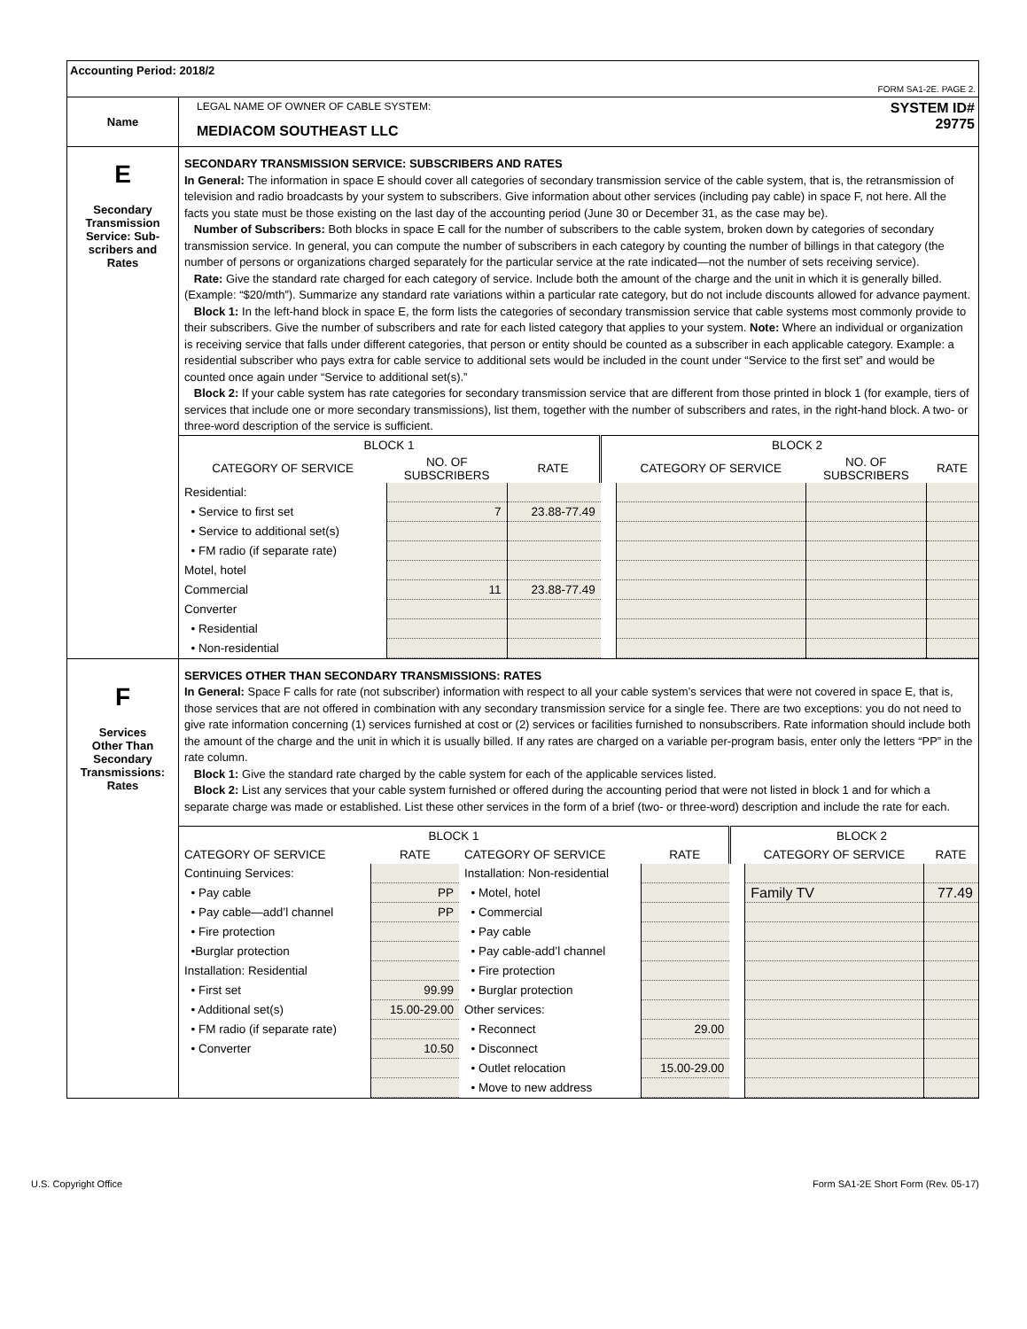| Accounting Period: 2018/2 FORM SA1-2E. PAGE 2. | |
| Name | LEGAL NAME OF OWNER OF CABLE SYSTEM: SYSTEM ID# MEDIACOM SOUTHEAST LLC 29775 |
| E Secondary Transmission Service: Sub- scribers and Rates | SECONDARY TRANSMISSION SERVICE: SUBSCRIBERS AND RATES In General: The information in space E should cover all categories of secondary transmission service of the cable system, that is, the retransmission of television and radio broadcasts by your system to subscribers. Give information about other services (including pay cable) in space F, not here. All the facts you state must be those existing on the last day of the accounting period (June 30 or December 31, as the case may be). Number of Subscribers: Both blocks in space E call for the number of subscribers to the cable system, broken down by categories of secondary transmission service. In general, you can compute the number of subscribers in each category by counting the number of billings in that category (the number of persons or organizations charged separately for the particular service at the rate indicated—not the number of sets receiving service). Rate: Give the standard rate charged for each category of service. Include both the amount of the charge and the unit in which it is generally billed. (Example: “$20/mth”). Summarize any standard rate variations within a particular rate category, but do not include discounts allowed for advance payment. Block 1: In the left-hand block in space E, the form lists the categories of secondary transmission service that cable systems most commonly provide to their subscribers. Give the number of subscribers and rate for each listed category that applies to your system. Note: Where an individual or organization is receiving service that falls under different categories, that person or entity should be counted as a subscriber in each applicable category. Example: a residential subscriber who pays extra for cable service to additional sets would be included in the count under “Service to the first set” and would be counted once again under “Service to additional set(s).” Block 2: If your cable system has rate categories for secondary transmission service that are different from those printed in block 1 (for example, tiers of services that include one or more secondary transmissions), list them, together with the number of subscribers and rates, in the right-hand block. A two- or three-word description of the service is sufficient. / BLOCK 1 / / / / BLOCK 2 / / / / --- / --- / --- / --- / --- / --- / --- / / CATEGORY OF SERVICE / NO. OF SUBSCRIBERS / RATE / / CATEGORY OF SERVICE / NO. OF SUBSCRIBERS / RATE / / Residential: / / / / / / / / • Service to first set / 7 / 23.88-77.49 / / / / / / • Service to additional set(s) / / / / / / / / • FM radio (if separate rate) / / / / / / / / Motel, hotel / / / / / / / / Commercial / 11 / 23.88-77.49 / / / / / / Converter / / / / / / / / • Residential / / / / / / / / • Non-residential / / / / / / / |
| F Services Other Than Secondary Transmissions: Rates | SERVICES OTHER THAN SECONDARY TRANSMISSIONS: RATES In General: Space F calls for rate (not subscriber) information with respect to all your cable system’s services that were not covered in space E, that is, those services that are not offered in combination with any secondary transmission service for a single fee. There are two exceptions: you do not need to give rate information concerning (1) services furnished at cost or (2) services or facilities furnished to nonsubscribers. Rate information should include both the amount of the charge and the unit in which it is usually billed. If any rates are charged on a variable per-program basis, enter only the letters “PP” in the rate column. Block 1: Give the standard rate charged by the cable system for each of the applicable services listed. Block 2: List any services that your cable system furnished or offered during the accounting period that were not listed in block 1 and for which a separate charge was made or established. List these other services in the form of a brief (two- or three-word) description and include the rate for each. / BLOCK 1 / / / / / BLOCK 2 / / / --- / --- / --- / --- / --- / --- / --- / / CATEGORY OF SERVICE / RATE / CATEGORY OF SERVICE / RATE / / CATEGORY OF SERVICE / RATE / / Continuing Services: / / Installation: Non-residential / / / / / / • Pay cable / PP / • Motel, hotel / / / Family TV / 77.49 / / • Pay cable—add’l channel / PP / • Commercial / / / / / / • Fire protection / / • Pay cable / / / / / / •Burglar protection / / • Pay cable-add’l channel / / / / / / Installation: Residential / / • Fire protection / / / / / / • First set / 99.99 / • Burglar protection / / / / / / • Additional set(s) / 15.00-29.00 / Other services: / / / / / / • FM radio (if separate rate) / / • Reconnect / 29.00 / / / / / • Converter / 10.50 / • Disconnect / / / / / / / / • Outlet relocation / 15.00-29.00 / / / / / / / • Move to new address / / / / / |
U.S. Copyright Office Form SA1-2E Short Form (Rev. 05-17)